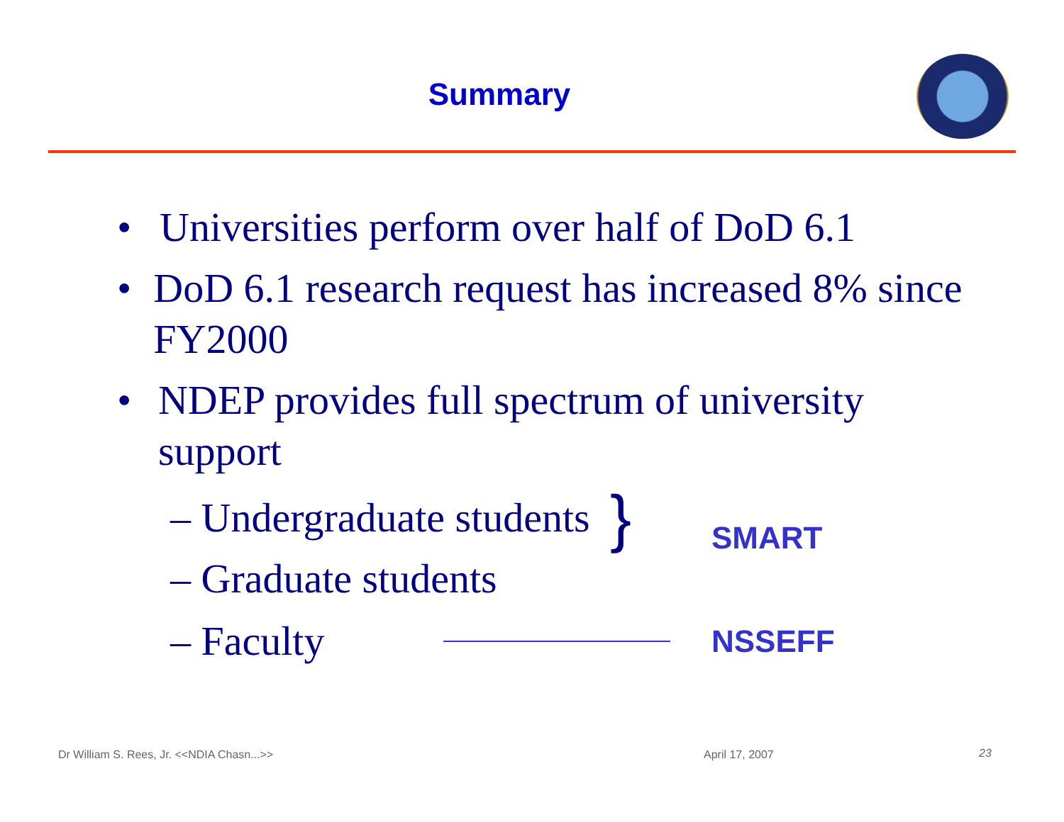Summary
• Universities perform over half of DoD 6.1
• DoD 6.1 research request has increased 8% since FY2000
• NDEP provides full spectrum of university support
– Undergraduate students }
SMART
– Graduate students
– Faculty NSSEFF
Dr William S. Rees, Jr. <<NDIA Chasn...>>
April 17, 2007 23